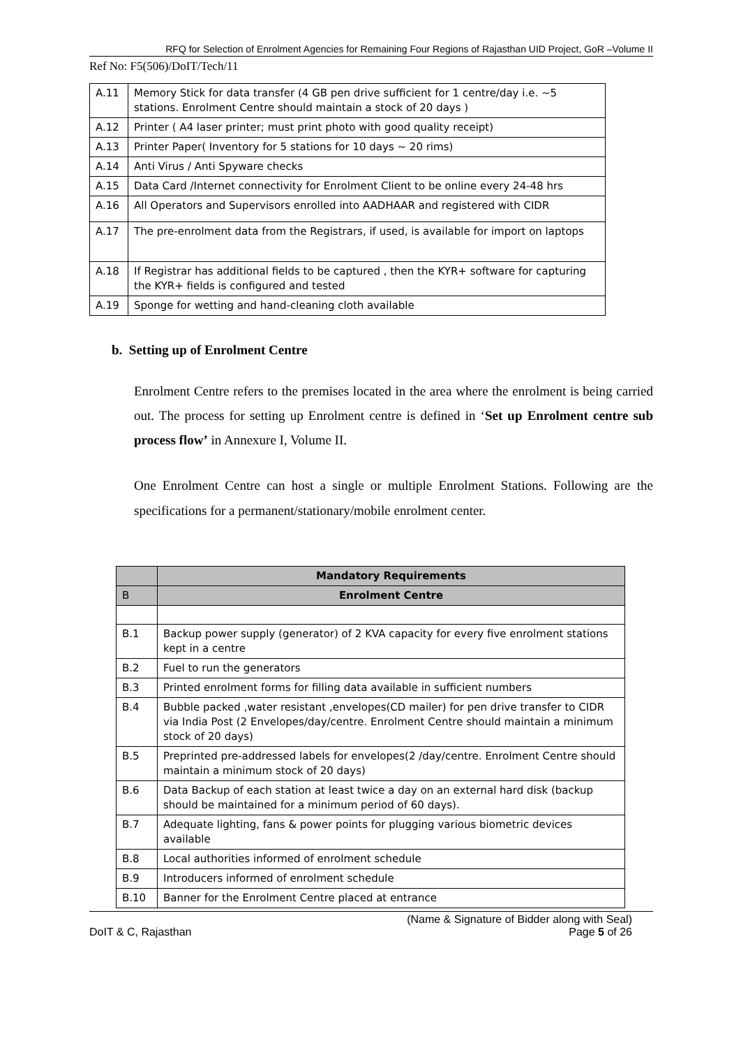RFQ for Selection of Enrolment Agencies for Remaining Four Regions of Rajasthan UID Project, GoR –Volume II
Ref No: F5(506)/DoIT/Tech/11
| A.11 | Memory Stick for data transfer (4 GB pen drive sufficient for 1 centre/day i.e. ~5 stations. Enrolment Centre should maintain a stock of 20 days ) |
| A.12 | Printer ( A4 laser printer; must print photo with good quality receipt) |
| A.13 | Printer Paper( Inventory for 5 stations for 10 days ~ 20 rims) |
| A.14 | Anti Virus / Anti Spyware checks |
| A.15 | Data Card /Internet connectivity for Enrolment Client to be online every 24-48 hrs |
| A.16 | All Operators and Supervisors enrolled into AADHAAR and registered with CIDR |
| A.17 | The pre-enrolment data from the Registrars, if used, is available for import on laptops |
| A.18 | If Registrar has additional fields to be captured , then the KYR+ software for capturing the KYR+ fields is configured and tested |
| A.19 | Sponge for wetting and hand-cleaning cloth available |
b. Setting up of Enrolment Centre
Enrolment Centre refers to the premises located in the area where the enrolment is being carried out. The process for setting up Enrolment centre is defined in ‘Set up Enrolment centre sub process flow’ in Annexure I, Volume II.
One Enrolment Centre can host a single or multiple Enrolment Stations. Following are the specifications for a permanent/stationary/mobile enrolment center.
| | Mandatory Requirements |
| B | Enrolment Centre |
| B.1 | Backup power supply (generator) of 2 KVA capacity for every five enrolment stations kept in a centre |
| B.2 | Fuel to run the generators |
| B.3 | Printed enrolment forms for filling data available in sufficient numbers |
| B.4 | Bubble packed ,water resistant ,envelopes(CD mailer) for pen drive transfer to CIDR via India Post (2 Envelopes/day/centre. Enrolment Centre should maintain a minimum stock of 20 days) |
| B.5 | Preprinted pre-addressed labels for envelopes(2 /day/centre. Enrolment Centre should maintain a minimum stock of 20 days) |
| B.6 | Data Backup of each station at least twice a day on an external hard disk (backup should be maintained for a minimum period of 60 days). |
| B.7 | Adequate lighting, fans & power points for plugging various biometric devices available |
| B.8 | Local authorities informed of enrolment schedule |
| B.9 | Introducers informed of enrolment schedule |
| B.10 | Banner for the Enrolment Centre placed at entrance |
DoIT & C, Rajasthan (Name & Signature of Bidder along with Seal)
Page 5 of 26